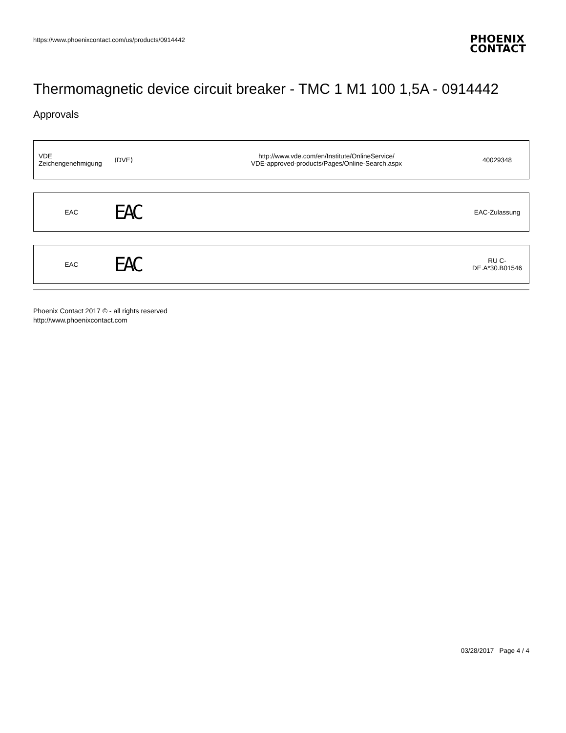https://www.phoenixcontact.com/us/products/0914442
PHOENIX
CONTACT
Thermomagnetic device circuit breaker - TMC 1 M1 100 1,5A - 0914442
Approvals
| VDE Zeichengenehmigung | ⟨DVE⟩ | http://www.vde.com/en/Institute/OnlineService/ VDE-approved-products/Pages/Online-Search.aspx | 40029348 |
| EAC | EAC | | EAC-Zulassung |
| EAC | EAC | | RU C- DE.A*30.B01546 |
Phoenix Contact 2017 © - all rights reserved
http://www.phoenixcontact.com
03/28/2017 Page 4 / 4